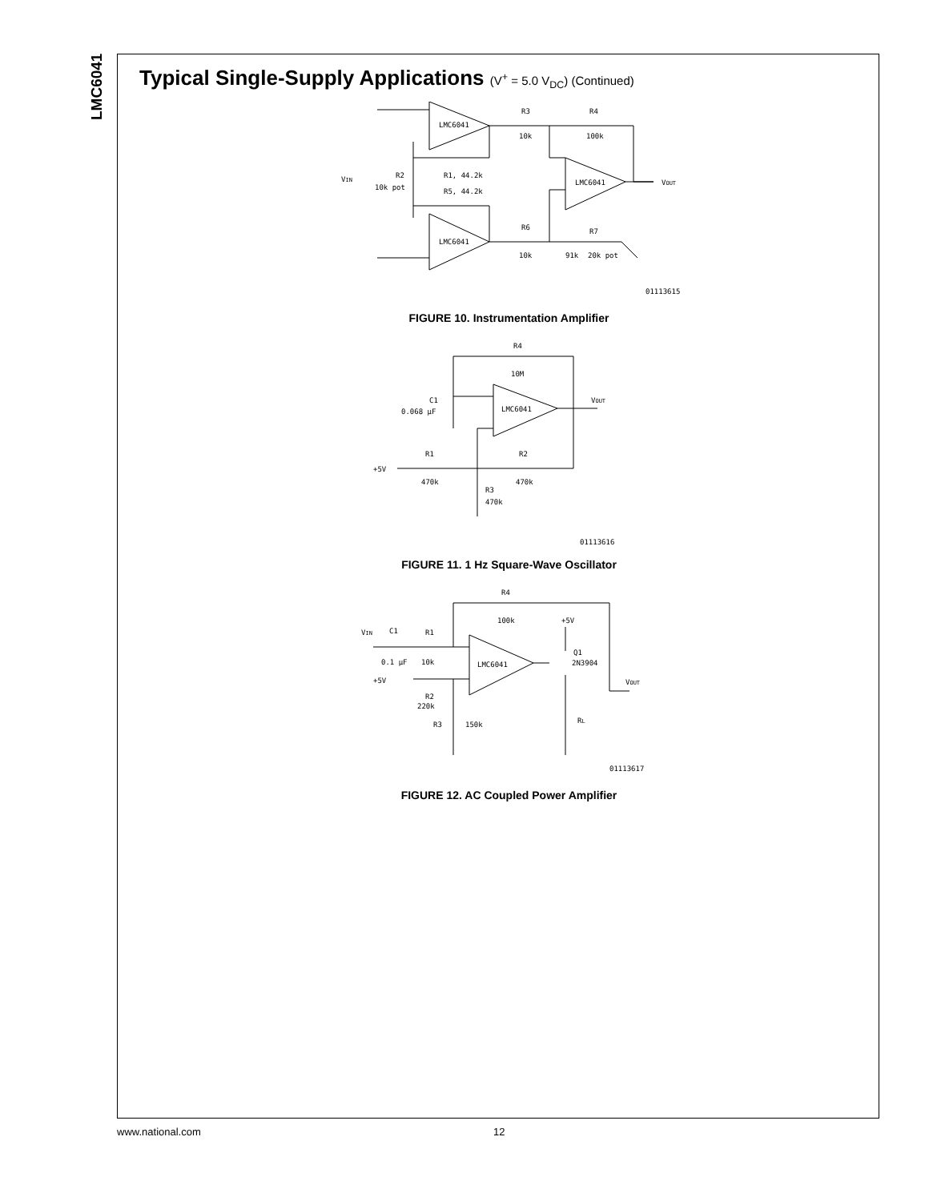LMC6041
Typical Single-Supply Applications (V<sup>+</sup> = 5.0 V<sub>DC</sub>) (Continued)
LMC6041
LMC6041
LMC6041
R3
10k
R4
100k
R1, 44.2k
R5, 44.2k
R2
10k pot
R6
10k
R7
91k
20k pot
VIN
VOUT
01113615
FIGURE 10. Instrumentation Amplifier
R4
10M
LMC6041
C1
0.068 μF
R1
470k
R2
470k
R3
470k
+5V
VOUT
01113616
FIGURE 11. 1 Hz Square-Wave Oscillator
R4
100k
+5V
LMC6041
Q1
2N3904
VIN
C1
0.1 μF
R1
10k
+5V
R2
220k
R3
150k
RL
VOUT
01113617
FIGURE 12. AC Coupled Power Amplifier
www.national.com 12